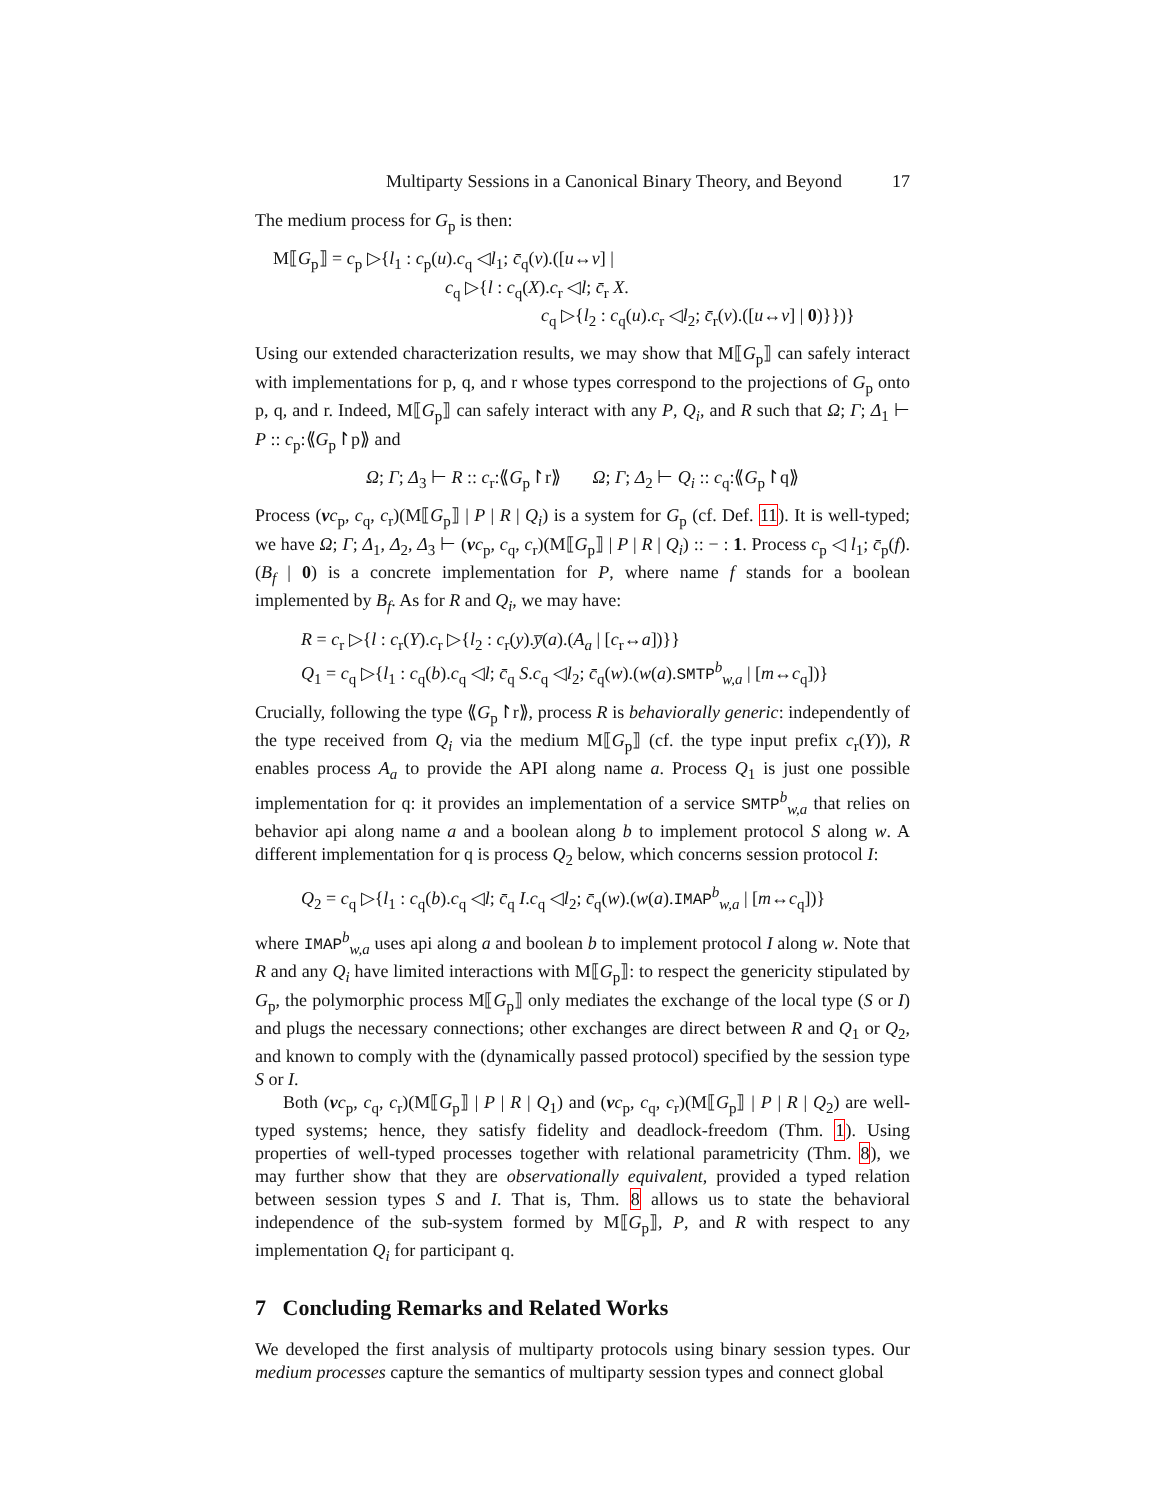Multiparty Sessions in a Canonical Binary Theory, and Beyond 17
The medium process for G<sub>p</sub> is then:
M⟦G<sub>p</sub>⟧ = c<sub>p</sub> ▷{l<sub>1</sub> : c<sub>p</sub>(u).c<sub>q</sub> ◁l<sub>1</sub>; c̄<sub>q</sub>(v).([u↔v] |
c<sub>q</sub> ▷{l : c<sub>q</sub>(X).c<sub>r</sub> ◁l; c̄<sub>r</sub> X.
c<sub>q</sub> ▷{l<sub>2</sub> : c<sub>q</sub>(u).c<sub>r</sub> ◁l<sub>2</sub>; c̄<sub>r</sub>(v).([u↔v] | 0)}})}
Using our extended characterization results, we may show that M⟦G<sub>p</sub>⟧ can safely interact with implementations for p, q, and r whose types correspond to the projections of G<sub>p</sub> onto p, q, and r. Indeed, M⟦G<sub>p</sub>⟧ can safely interact with any P, Q<sub>i</sub>, and R such that Ω; Γ; Δ<sub>1</sub> ⊢ P :: c<sub>p</sub>:⟪G<sub>p</sub>↾p⟫ and
Ω; Γ; Δ<sub>3</sub> ⊢ R :: c<sub>r</sub>:⟪G<sub>p</sub>↾r⟫ Ω; Γ; Δ<sub>2</sub> ⊢ Q<sub>i</sub> :: c<sub>q</sub>:⟪G<sub>p</sub>↾q⟫
Process (νc<sub>p</sub>, c<sub>q</sub>, c<sub>r</sub>)(M⟦G<sub>p</sub>⟧ | P | R | Q<sub>i</sub>) is a system for G<sub>p</sub> (cf. Def. 11). It is well-typed; we have Ω; Γ; Δ<sub>1</sub>, Δ<sub>2</sub>, Δ<sub>3</sub> ⊢ (νc<sub>p</sub>, c<sub>q</sub>, c<sub>r</sub>)(M⟦G<sub>p</sub>⟧ | P | R | Q<sub>i</sub>) :: − : 1. Process c<sub>p</sub> ◁ l<sub>1</sub>; c̄<sub>p</sub>(f).(B<sub>f</sub> | 0) is a concrete implementation for P, where name f stands for a boolean implemented by B<sub>f</sub>. As for R and Q<sub>i</sub>, we may have:
R = c<sub>r</sub> ▷{l : c<sub>r</sub>(Y).c<sub>r</sub> ▷{l<sub>2</sub> : c<sub>r</sub>(y).y̅(a).(A<sub>a</sub> | [c<sub>r</sub>↔a])}}
Q<sub>1</sub> = c<sub>q</sub> ▷{l<sub>1</sub> : c<sub>q</sub>(b).c<sub>q</sub> ◁l; c̄<sub>q</sub> S.c<sub>q</sub> ◁l<sub>2</sub>; c̄<sub>q</sub>(w).(w(a).SMTP<sup>b</sup><sub>w,a</sub> | [m↔c<sub>q</sub>])}
Crucially, following the type ⟪G<sub>p</sub>↾r⟫, process R is behaviorally generic: independently of the type received from Q<sub>i</sub> via the medium M⟦G<sub>p</sub>⟧ (cf. the type input prefix c<sub>r</sub>(Y)), R enables process A<sub>a</sub> to provide the API along name a. Process Q<sub>1</sub> is just one possible implementation for q: it provides an implementation of a service SMTP<sup>b</sup><sub>w,a</sub> that relies on behavior api along name a and a boolean along b to implement protocol S along w. A different implementation for q is process Q<sub>2</sub> below, which concerns session protocol I:
Q<sub>2</sub> = c<sub>q</sub> ▷{l<sub>1</sub> : c<sub>q</sub>(b).c<sub>q</sub> ◁l; c̄<sub>q</sub> I.c<sub>q</sub> ◁l<sub>2</sub>; c̄<sub>q</sub>(w).(w(a).IMAP<sup>b</sup><sub>w,a</sub> | [m↔c<sub>q</sub>])}
where IMAP<sup>b</sup><sub>w,a</sub> uses api along a and boolean b to implement protocol I along w. Note that R and any Q<sub>i</sub> have limited interactions with M⟦G<sub>p</sub>⟧: to respect the genericity stipulated by G<sub>p</sub>, the polymorphic process M⟦G<sub>p</sub>⟧ only mediates the exchange of the local type (S or I) and plugs the necessary connections; other exchanges are direct between R and Q<sub>1</sub> or Q<sub>2</sub>, and known to comply with the (dynamically passed protocol) specified by the session type S or I.
Both (νc<sub>p</sub>, c<sub>q</sub>, c<sub>r</sub>)(M⟦G<sub>p</sub>⟧ | P | R | Q<sub>1</sub>) and (νc<sub>p</sub>, c<sub>q</sub>, c<sub>r</sub>)(M⟦G<sub>p</sub>⟧ | P | R | Q<sub>2</sub>) are well-typed systems; hence, they satisfy fidelity and deadlock-freedom (Thm. 1). Using properties of well-typed processes together with relational parametricity (Thm. 8), we may further show that they are observationally equivalent, provided a typed relation between session types S and I. That is, Thm. 8 allows us to state the behavioral independence of the sub-system formed by M⟦G<sub>p</sub>⟧, P, and R with respect to any implementation Q<sub>i</sub> for participant q.
7 Concluding Remarks and Related Works
We developed the first analysis of multiparty protocols using binary session types. Our medium processes capture the semantics of multiparty session types and connect global